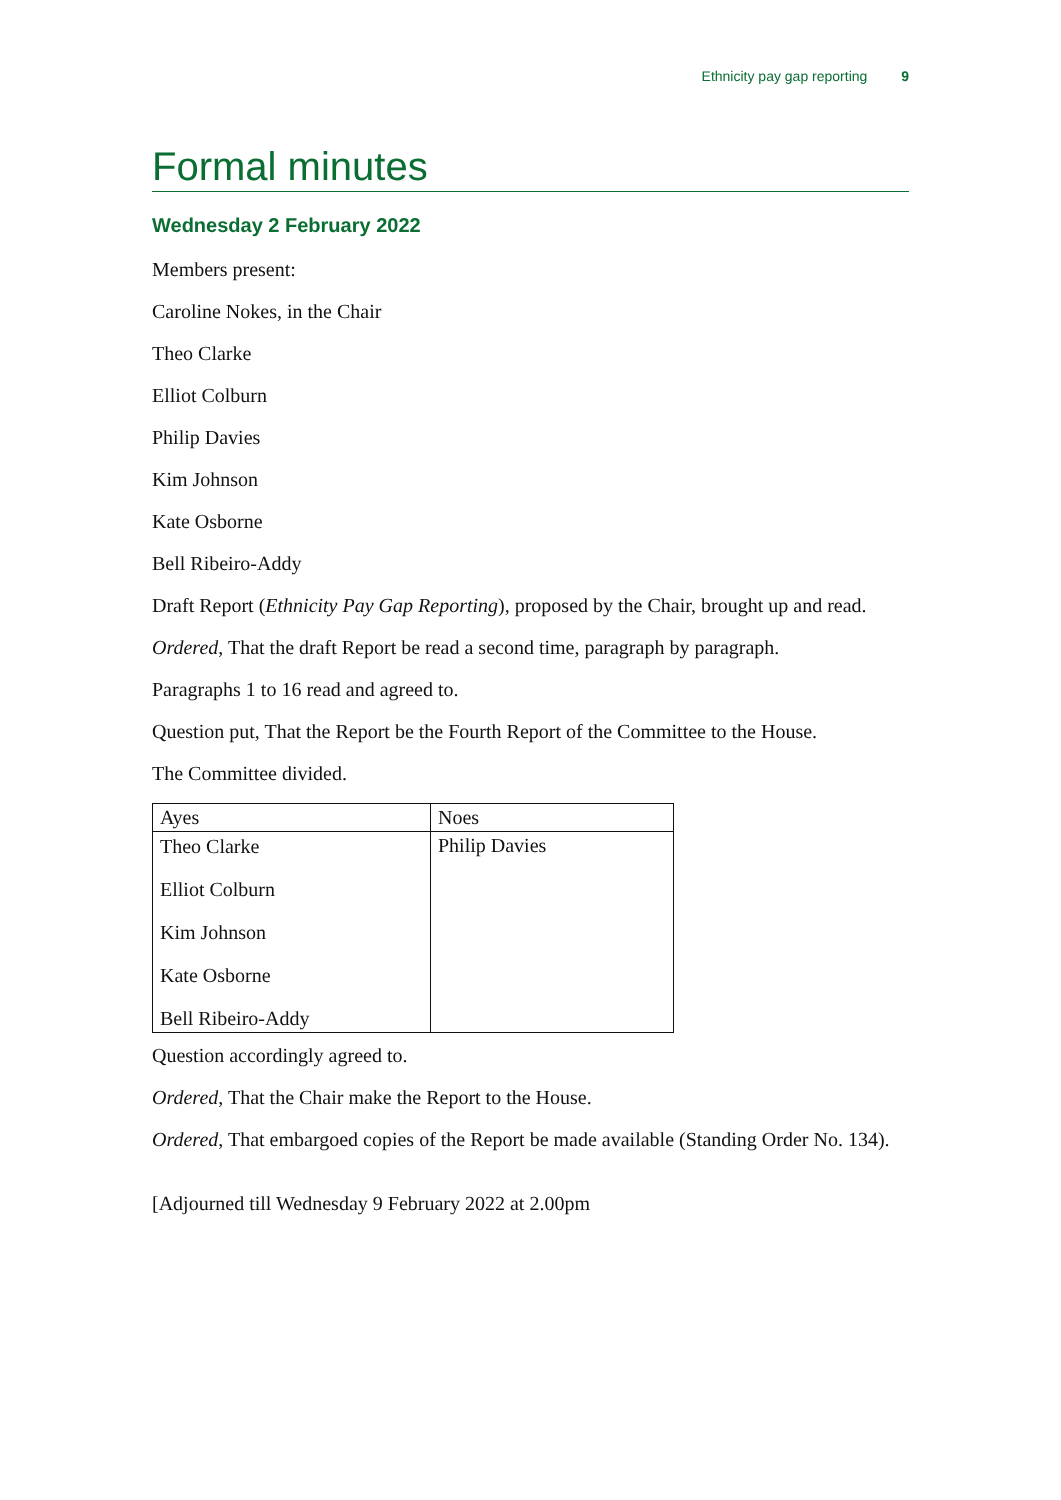Ethnicity pay gap reporting 9
Formal minutes
Wednesday 2 February 2022
Members present:
Caroline Nokes, in the Chair
Theo Clarke
Elliot Colburn
Philip Davies
Kim Johnson
Kate Osborne
Bell Ribeiro-Addy
Draft Report (Ethnicity Pay Gap Reporting), proposed by the Chair, brought up and read.
Ordered, That the draft Report be read a second time, paragraph by paragraph.
Paragraphs 1 to 16 read and agreed to.
Question put, That the Report be the Fourth Report of the Committee to the House.
The Committee divided.
| Ayes | Noes |
| --- | --- |
| Theo Clarke Elliot Colburn Kim Johnson Kate Osborne Bell Ribeiro-Addy | Philip Davies |
Question accordingly agreed to.
Ordered, That the Chair make the Report to the House.
Ordered, That embargoed copies of the Report be made available (Standing Order No. 134).
[Adjourned till Wednesday 9 February 2022 at 2.00pm